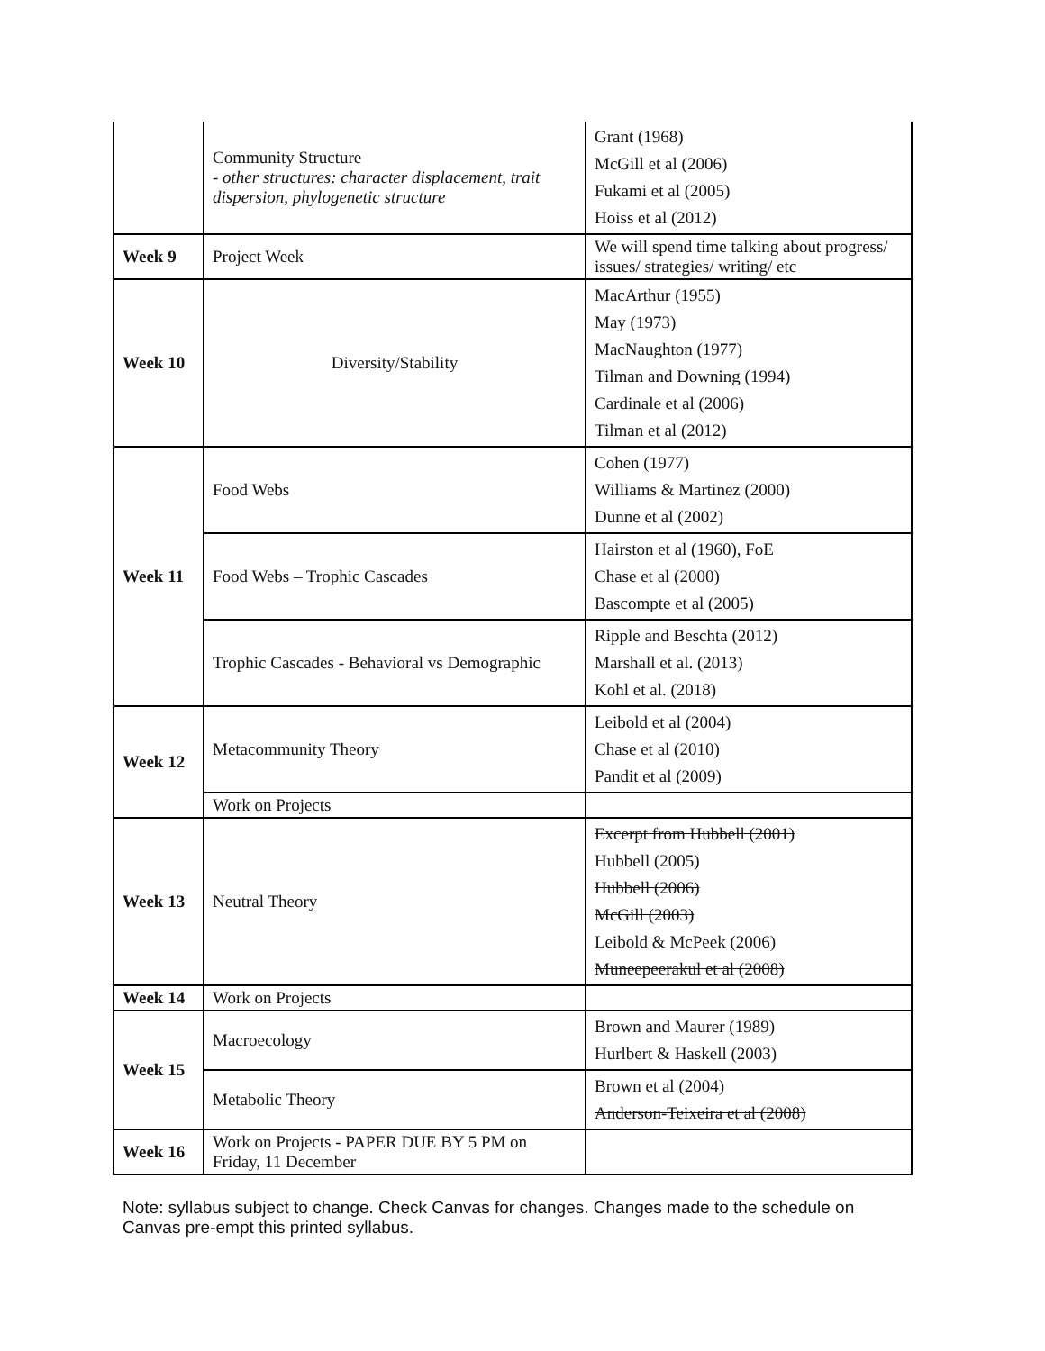| | Community Structure - other structures: character displacement, trait dispersion, phylogenetic structure | Grant (1968) McGill et al (2006) Fukami et al (2005) Hoiss et al (2012) |
| Week 9 | Project Week | We will spend time talking about progress/ issues/ strategies/ writing/ etc |
| Week 10 | Diversity/Stability | MacArthur (1955) May (1973) MacNaughton (1977) Tilman and Downing (1994) Cardinale et al (2006) Tilman et al (2012) |
| Week 11 | Food Webs | Cohen (1977) Williams & Martinez (2000) Dunne et al (2002) |
| | Food Webs – Trophic Cascades | Hairston et al (1960), FoE Chase et al (2000) Bascompte et al (2005) |
| | Trophic Cascades - Behavioral vs Demographic | Ripple and Beschta (2012) Marshall et al. (2013) Kohl et al. (2018) |
| Week 12 | Metacommunity Theory | Leibold et al (2004) Chase et al (2010) Pandit et al (2009) |
| | Work on Projects | |
| Week 13 | Neutral Theory | Excerpt from Hubbell (2001) Hubbell (2005) Hubbell (2006) McGill (2003) Leibold & McPeek (2006) Muneepeerakul et al (2008) |
| Week 14 | Work on Projects | |
| Week 15 | Macroecology | Brown and Maurer (1989) Hurlbert & Haskell (2003) |
| | Metabolic Theory | Brown et al (2004) Anderson-Teixeira et al (2008) |
| Week 16 | Work on Projects - PAPER DUE BY 5 PM on Friday, 11 December | |
Note: syllabus subject to change. Check Canvas for changes. Changes made to the schedule on Canvas pre-empt this printed syllabus.